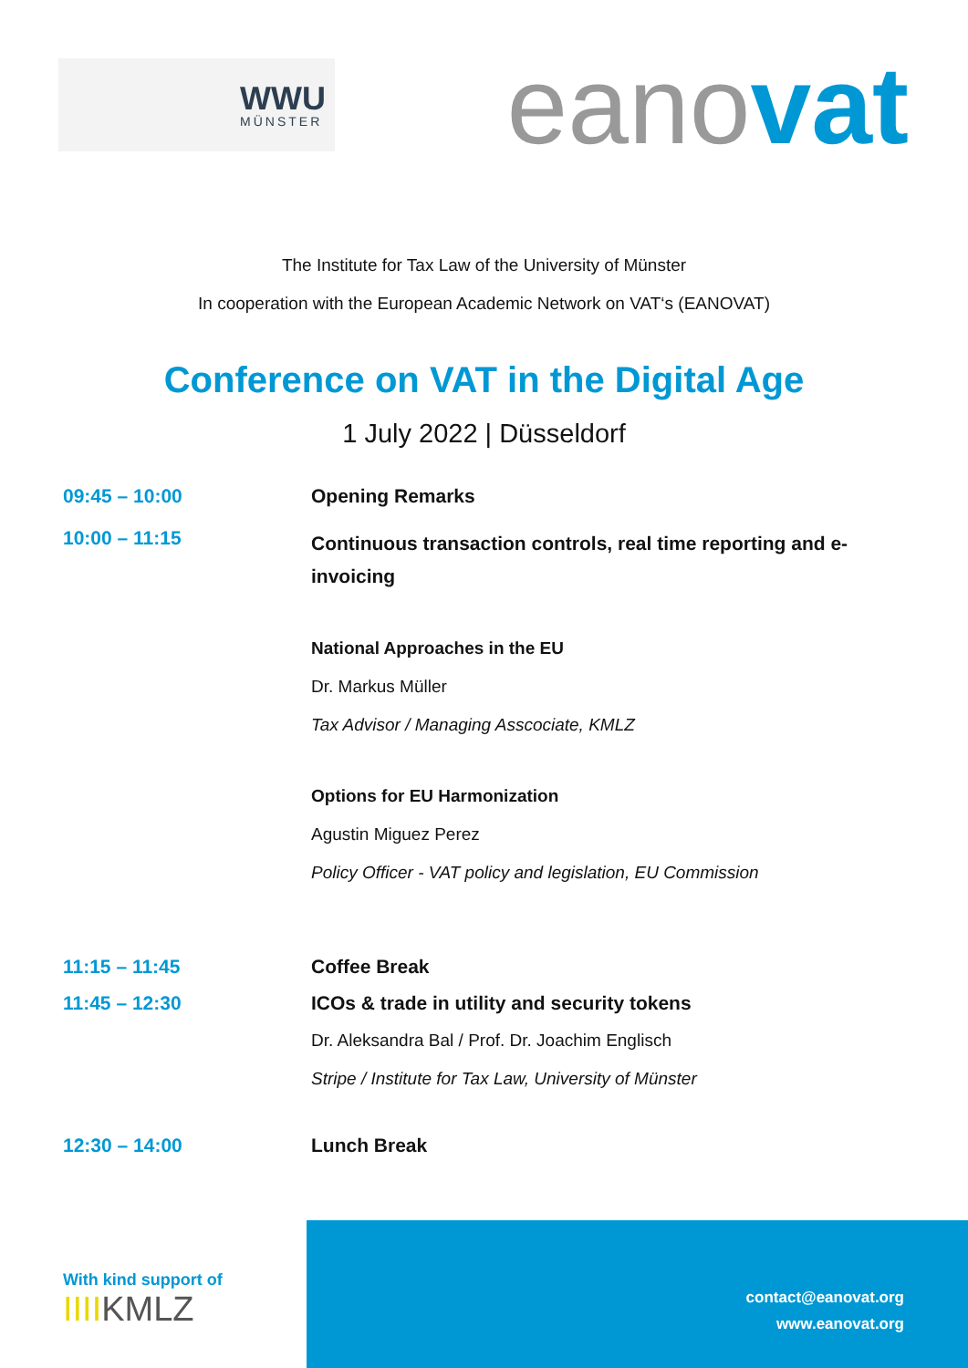WWU
MÜNSTER
eanovat
The Institute for Tax Law of the University of Münster
In cooperation with the European Academic Network on VAT‘s (EANOVAT)
Conference on VAT in the Digital Age
1 July 2022 | Düsseldorf
09:45 – 10:00 Opening Remarks
10:00 – 11:15
Continuous transaction controls, real time reporting and e-invoicing
National Approaches in the EU
Dr. Markus Müller
Tax Advisor / Managing Asscociate, KMLZ
Options for EU Harmonization
Agustin Miguez Perez
Policy Officer - VAT policy and legislation, EU Commission
11:15 – 11:45 Coffee Break
11:45 – 12:30 ICOs & trade in utility and security tokens
Dr. Aleksandra Bal / Prof. Dr. Joachim Englisch
Stripe / Institute for Tax Law, University of Münster
12:30 – 14:00 Lunch Break
With kind support of
IIIIKMLZ
contact@eanovat.org
www.eanovat.org